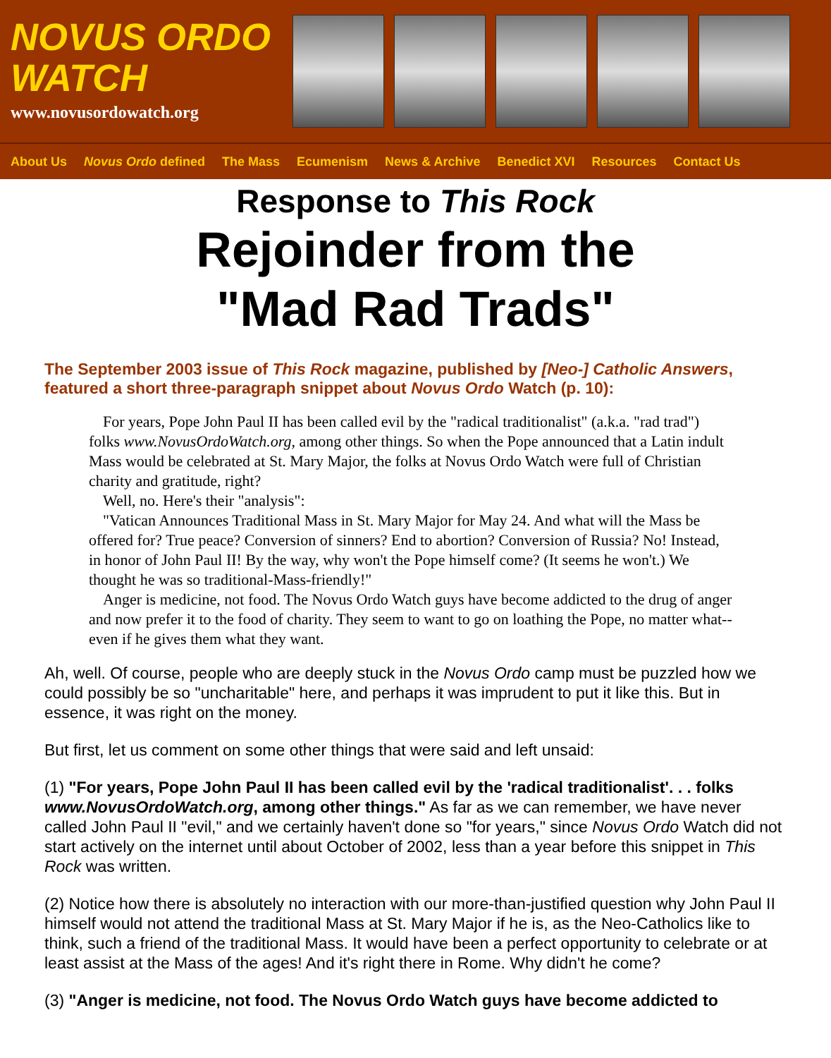NOVUS ORDO
WATCH
www.novusordowatch.org
About Us Novus Ordo defined The Mass Ecumenism News & Archive Benedict XVI Resources Contact Us
Response to This Rock
Rejoinder from the
"Mad Rad Trads"
The September 2003 issue of This Rock magazine, published by [Neo-] Catholic Answers, featured a short three-paragraph snippet about Novus Ordo Watch (p. 10):
For years, Pope John Paul II has been called evil by the "radical traditionalist" (a.k.a. "rad trad") folks www.NovusOrdoWatch.org, among other things. So when the Pope announced that a Latin indult Mass would be celebrated at St. Mary Major, the folks at Novus Ordo Watch were full of Christian charity and gratitude, right?
Well, no. Here's their "analysis":
"Vatican Announces Traditional Mass in St. Mary Major for May 24. And what will the Mass be offered for? True peace? Conversion of sinners? End to abortion? Conversion of Russia? No! Instead, in honor of John Paul II! By the way, why won't the Pope himself come? (It seems he won't.) We thought he was so traditional-Mass-friendly!"
Anger is medicine, not food. The Novus Ordo Watch guys have become addicted to the drug of anger and now prefer it to the food of charity. They seem to want to go on loathing the Pope, no matter what--even if he gives them what they want.
Ah, well. Of course, people who are deeply stuck in the Novus Ordo camp must be puzzled how we could possibly be so "uncharitable" here, and perhaps it was imprudent to put it like this. But in essence, it was right on the money.
But first, let us comment on some other things that were said and left unsaid:
(1) "For years, Pope John Paul II has been called evil by the 'radical traditionalist'. . . folks www.NovusOrdoWatch.org, among other things." As far as we can remember, we have never called John Paul II "evil," and we certainly haven't done so "for years," since Novus Ordo Watch did not start actively on the internet until about October of 2002, less than a year before this snippet in This Rock was written.
(2) Notice how there is absolutely no interaction with our more-than-justified question why John Paul II himself would not attend the traditional Mass at St. Mary Major if he is, as the Neo-Catholics like to think, such a friend of the traditional Mass. It would have been a perfect opportunity to celebrate or at least assist at the Mass of the ages! And it's right there in Rome. Why didn't he come?
(3) "Anger is medicine, not food. The Novus Ordo Watch guys have become addicted to